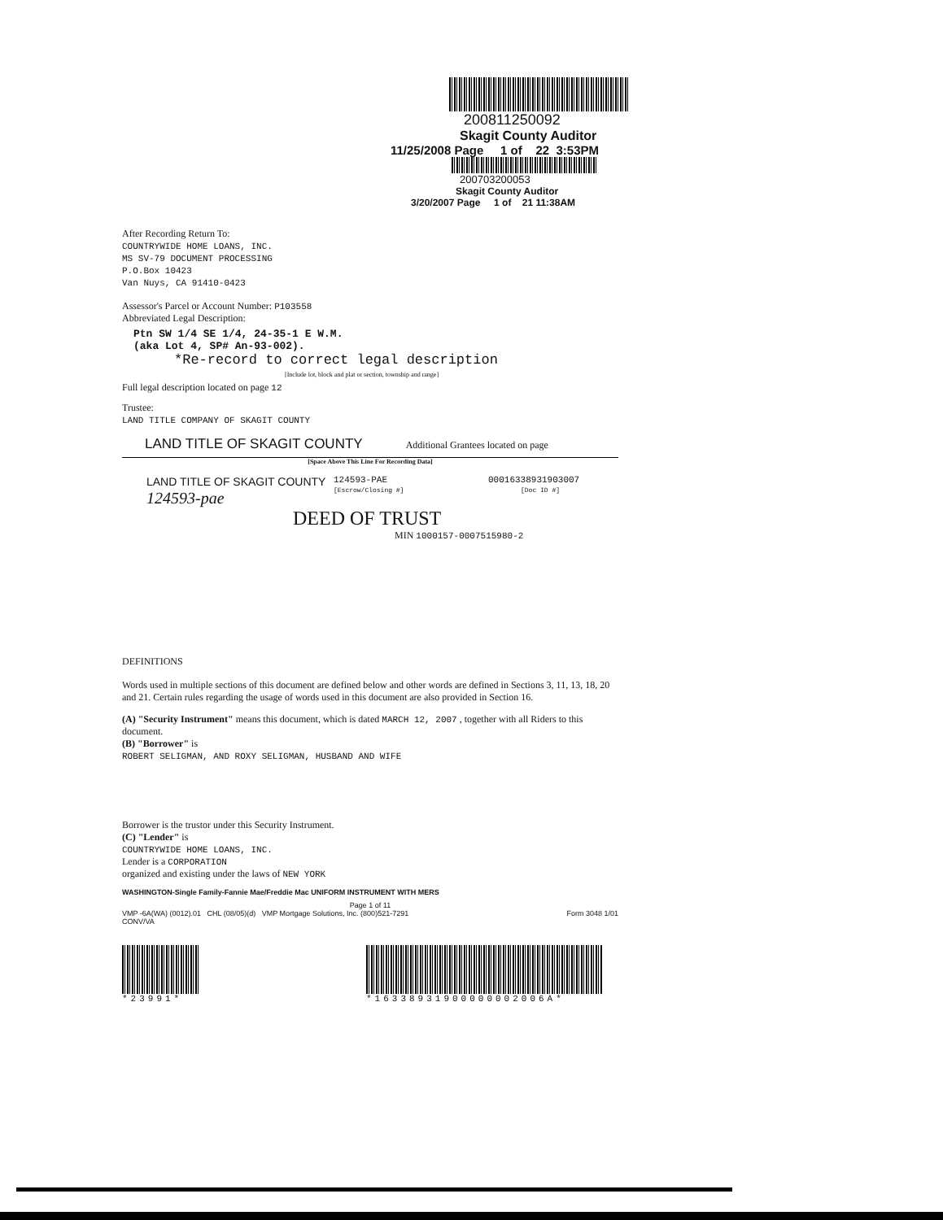200811250092
Skagit County Auditor
11/25/2008 Page 1 of 22 3:53PM
200703200053
Skagit County Auditor
3/20/2007 Page 1 of 21 11:38AM
After Recording Return To:
COUNTRYWIDE HOME LOANS, INC.
MS SV-79 DOCUMENT PROCESSING
P.O.Box 10423
Van Nuys, CA 91410-0423
Assessor's Parcel or Account Number: P103558
Abbreviated Legal Description:
Ptn SW 1/4 SE 1/4, 24-35-1 E W.M.
(aka Lot 4, SP# An-93-002). *Re-record to correct legal description
[Include lot, block and plat or section, township and range]
Full legal description located on page 12
Trustee:
LAND TITLE COMPANY OF SKAGIT COUNTY
LAND TITLE OF SKAGIT COUNTY Additional Grantees located on page
[Space Above This Line For Recording Data]
LAND TITLE OF SKAGIT COUNTY
124593-pae
124593-PAE
[Escrow/Closing #]
00016338931903007
[Doc ID #]
DEED OF TRUST
MIN 1000157-0007515980-2
DEFINITIONS
Words used in multiple sections of this document are defined below and other words are defined in Sections 3, 11, 13, 18, 20 and 21. Certain rules regarding the usage of words used in this document are also provided in Section 16.
(A) "Security Instrument" means this document, which is dated MARCH 12, 2007 , together with all Riders to this document.
(B) "Borrower" is
ROBERT SELIGMAN, AND ROXY SELIGMAN, HUSBAND AND WIFE
Borrower is the trustor under this Security Instrument.
(C) "Lender" is
COUNTRYWIDE HOME LOANS, INC.
Lender is a CORPORATION
organized and existing under the laws of NEW YORK
WASHINGTON-Single Family-Fannie Mae/Freddie Mac UNIFORM INSTRUMENT WITH MERS
Page 1 of 11
VMP -6A(WA) (0012).01 CHL (08/05)(d) VMP Mortgage Solutions, Inc. (800)521-7291 Form 3048 1/01
CONV/VA
*23991* *16338931900000002006A*